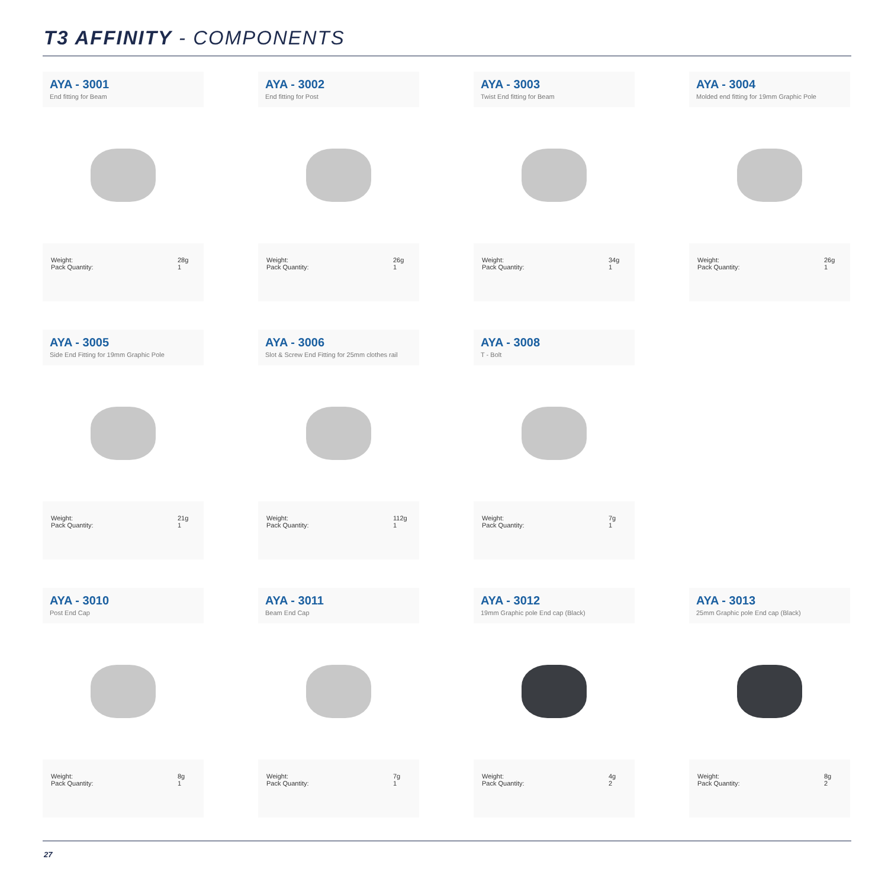T3 AFFINITY - COMPONENTS
AYA - 3001
End fitting for Beam
Weight:
Pack Quantity: 28g
1
AYA - 3002
End fitting for Post
Weight:
Pack Quantity: 26g
1
AYA - 3003
Twist End fitting for Beam
Weight:
Pack Quantity: 34g
1
AYA - 3004
Molded end fitting for 19mm Graphic Pole
Weight:
Pack Quantity: 26g
1
AYA - 3005
Side End Fitting for 19mm Graphic Pole
Weight:
Pack Quantity: 21g
1
AYA - 3006
Slot & Screw End Fitting for 25mm clothes rail
Weight:
Pack Quantity: 112g
1
AYA - 3008
T - Bolt
Weight:
Pack Quantity: 7g
1
AYA - 3010
Post End Cap
Weight:
Pack Quantity: 8g
1
AYA - 3011
Beam End Cap
Weight:
Pack Quantity: 7g
1
AYA - 3012
19mm Graphic pole End cap (Black)
Weight:
Pack Quantity: 4g
2
AYA - 3013
25mm Graphic pole End cap (Black)
Weight:
Pack Quantity: 8g
2
27